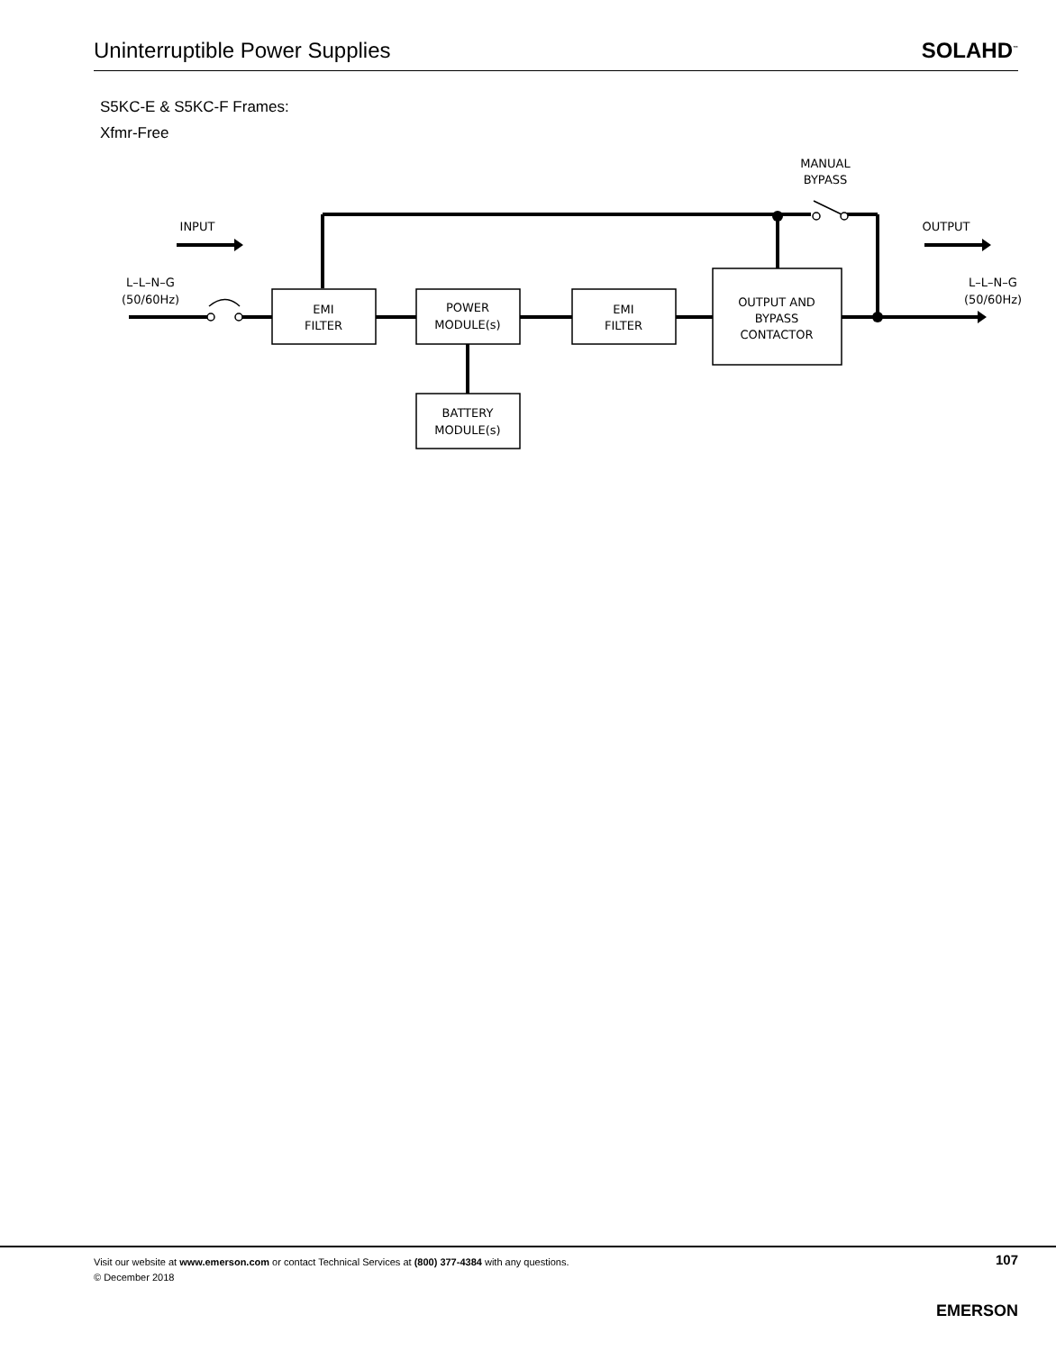Uninterruptible Power Supplies
SOLAHD<sup>™</sup>
S5KC-E & S5KC-F Frames:
Xfmr-Free
INPUT
OUTPUT
MANUAL
BYPASS
L–L–N–G
(50/60Hz)
L–L–N–G
(50/60Hz)
EMI
FILTER
POWER
MODULE(s)
EMI
FILTER
OUTPUT AND
BYPASS
CONTACTOR
BATTERY
MODULE(s)
Visit our website at www.emerson.com or contact Technical Services at (800) 377-4384 with any questions.
© December 2018
107
EMERSON